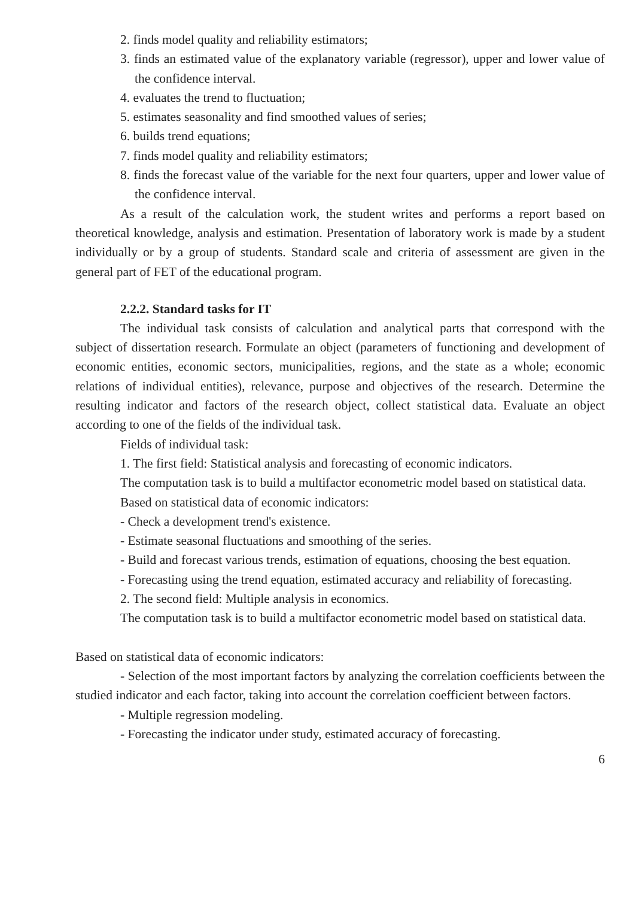2. finds model quality and reliability estimators;
3. finds an estimated value of the explanatory variable (regressor), upper and lower value of the confidence interval.
4. evaluates the trend to fluctuation;
5. estimates seasonality and find smoothed values of series;
6. builds trend equations;
7. finds model quality and reliability estimators;
8. finds the forecast value of the variable for the next four quarters, upper and lower value of the confidence interval.
As a result of the calculation work, the student writes and performs a report based on theoretical knowledge, analysis and estimation. Presentation of laboratory work is made by a student individually or by a group of students. Standard scale and criteria of assessment are given in the general part of FET of the educational program.
2.2.2. Standard tasks for IT
The individual task consists of calculation and analytical parts that correspond with the subject of dissertation research. Formulate an object (parameters of functioning and development of economic entities, economic sectors, municipalities, regions, and the state as a whole; economic relations of individual entities), relevance, purpose and objectives of the research. Determine the resulting indicator and factors of the research object, collect statistical data. Evaluate an object according to one of the fields of the individual task.
Fields of individual task:
1. The first field: Statistical analysis and forecasting of economic indicators.
The computation task is to build a multifactor econometric model based on statistical data.
Based on statistical data of economic indicators:
- Check a development trend's existence.
- Estimate seasonal fluctuations and smoothing of the series.
- Build and forecast various trends, estimation of equations, choosing the best equation.
- Forecasting using the trend equation, estimated accuracy and reliability of forecasting.
2. The second field: Multiple analysis in economics.
The computation task is to build a multifactor econometric model based on statistical data.
Based on statistical data of economic indicators:
- Selection of the most important factors by analyzing the correlation coefficients between the studied indicator and each factor, taking into account the correlation coefficient between factors.
- Multiple regression modeling.
- Forecasting the indicator under study, estimated accuracy of forecasting.
6